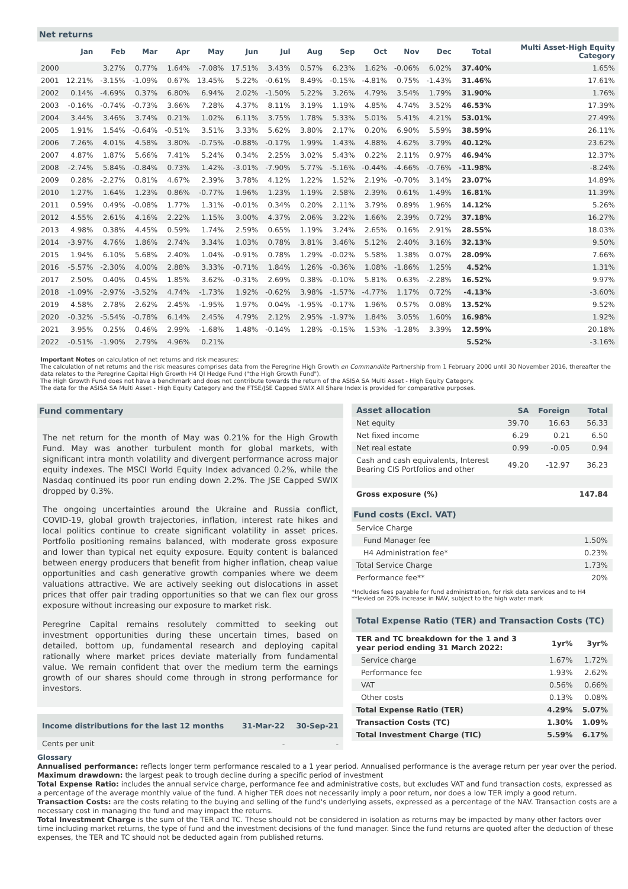Net returns
| | Jan | Feb | Mar | Apr | May | Jun | Jul | Aug | Sep | Oct | Nov | Dec | Total | Multi Asset-High Equity Category |
| --- | --- | --- | --- | --- | --- | --- | --- | --- | --- | --- | --- | --- | --- | --- |
| 2000 | | 3.27% | 0.77% | 1.64% | -7.08% | 17.51% | 3.43% | 0.57% | 6.23% | 1.62% | -0.06% | 6.02% | 37.40% | 1.65% |
| 2001 | 12.21% | -3.15% | -1.09% | 0.67% | 13.45% | 5.22% | -0.61% | 8.49% | -0.15% | -4.81% | 0.75% | -1.43% | 31.46% | 17.61% |
| 2002 | 0.14% | -4.69% | 0.37% | 6.80% | 6.94% | 2.02% | -1.50% | 5.22% | 3.26% | 4.79% | 3.54% | 1.79% | 31.90% | 1.76% |
| 2003 | -0.16% | -0.74% | -0.73% | 3.66% | 7.28% | 4.37% | 8.11% | 3.19% | 1.19% | 4.85% | 4.74% | 3.52% | 46.53% | 17.39% |
| 2004 | 3.44% | 3.46% | 3.74% | 0.21% | 1.02% | 6.11% | 3.75% | 1.78% | 5.33% | 5.01% | 5.41% | 4.21% | 53.01% | 27.49% |
| 2005 | 1.91% | 1.54% | -0.64% | -0.51% | 3.51% | 3.33% | 5.62% | 3.80% | 2.17% | 0.20% | 6.90% | 5.59% | 38.59% | 26.11% |
| 2006 | 7.26% | 4.01% | 4.58% | 3.80% | -0.75% | -0.88% | -0.17% | 1.99% | 1.43% | 4.88% | 4.62% | 3.79% | 40.12% | 23.62% |
| 2007 | 4.87% | 1.87% | 5.66% | 7.41% | 5.24% | 0.34% | 2.25% | 3.02% | 5.43% | 0.22% | 2.11% | 0.97% | 46.94% | 12.37% |
| 2008 | -2.74% | 5.84% | -0.84% | 0.73% | 1.42% | -3.01% | -7.90% | 5.77% | -5.16% | -0.44% | -4.66% | -0.76% | -11.98% | -8.24% |
| 2009 | 0.28% | -2.27% | 0.81% | 4.67% | 2.39% | 3.78% | 4.12% | 1.22% | 1.52% | 2.19% | -0.70% | 3.14% | 23.07% | 14.89% |
| 2010 | 1.27% | 1.64% | 1.23% | 0.86% | -0.77% | 1.96% | 1.23% | 1.19% | 2.58% | 2.39% | 0.61% | 1.49% | 16.81% | 11.39% |
| 2011 | 0.59% | 0.49% | -0.08% | 1.77% | 1.31% | -0.01% | 0.34% | 0.20% | 2.11% | 3.79% | 0.89% | 1.96% | 14.12% | 5.26% |
| 2012 | 4.55% | 2.61% | 4.16% | 2.22% | 1.15% | 3.00% | 4.37% | 2.06% | 3.22% | 1.66% | 2.39% | 0.72% | 37.18% | 16.27% |
| 2013 | 4.98% | 0.38% | 4.45% | 0.59% | 1.74% | 2.59% | 0.65% | 1.19% | 3.24% | 2.65% | 0.16% | 2.91% | 28.55% | 18.03% |
| 2014 | -3.97% | 4.76% | 1.86% | 2.74% | 3.34% | 1.03% | 0.78% | 3.81% | 3.46% | 5.12% | 2.40% | 3.16% | 32.13% | 9.50% |
| 2015 | 1.94% | 6.10% | 5.68% | 2.40% | 1.04% | -0.91% | 0.78% | 1.29% | -0.02% | 5.58% | 1.38% | 0.07% | 28.09% | 7.66% |
| 2016 | -5.57% | -2.30% | 4.00% | 2.88% | 3.33% | -0.71% | 1.84% | 1.26% | -0.36% | 1.08% | -1.86% | 1.25% | 4.52% | 1.31% |
| 2017 | 2.50% | 0.40% | 0.45% | 1.85% | 3.62% | -0.31% | 2.69% | 0.38% | -0.10% | 5.81% | 0.63% | -2.28% | 16.52% | 9.97% |
| 2018 | -1.09% | -2.97% | -3.52% | 4.74% | -1.73% | 1.92% | -0.62% | 3.98% | -1.57% | -4.77% | 1.17% | 0.72% | -4.13% | -3.60% |
| 2019 | 4.58% | 2.78% | 2.62% | 2.45% | -1.95% | 1.97% | 0.04% | -1.95% | -0.17% | 1.96% | 0.57% | 0.08% | 13.52% | 9.52% |
| 2020 | -0.32% | -5.54% | -0.78% | 6.14% | 2.45% | 4.79% | 2.12% | 2.95% | -1.97% | 1.84% | 3.05% | 1.60% | 16.98% | 1.92% |
| 2021 | 3.95% | 0.25% | 0.46% | 2.99% | -1.68% | 1.48% | -0.14% | 1.28% | -0.15% | 1.53% | -1.28% | 3.39% | 12.59% | 20.18% |
| 2022 | -0.51% | -1.90% | 2.79% | 4.96% | 0.21% | | | | | | | | 5.52% | -3.16% |
Important Notes on calculation of net returns and risk measures:
The calculation of net returns and the risk measures comprises data from the Peregrine High Growth en Commandiite Partnership from 1 February 2000 until 30 November 2016, thereafter the data relates to the Peregrine Capital High Growth H4 QI Hedge Fund ("the High Growth Fund").
The High Growth Fund does not have a benchmark and does not contribute towards the return of the ASISA SA Multi Asset - High Equity Category.
The data for the ASISA SA Multi Asset - High Equity Category and the FTSE/JSE Capped SWIX All Share Index is provided for comparative purposes.
Fund commentary
The net return for the month of May was 0.21% for the High Growth Fund. May was another turbulent month for global markets, with significant intra month volatility and divergent performance across major equity indexes. The MSCI World Equity Index advanced 0.2%, while the Nasdaq continued its poor run ending down 2.2%. The JSE Capped SWIX dropped by 0.3%.
The ongoing uncertainties around the Ukraine and Russia conflict, COVID-19, global growth trajectories, inflation, interest rate hikes and local politics continue to create significant volatility in asset prices. Portfolio positioning remains balanced, with moderate gross exposure and lower than typical net equity exposure. Equity content is balanced between energy producers that benefit from higher inflation, cheap value opportunities and cash generative growth companies where we deem valuations attractive. We are actively seeking out dislocations in asset prices that offer pair trading opportunities so that we can flex our gross exposure without increasing our exposure to market risk.
Peregrine Capital remains resolutely committed to seeking out investment opportunities during these uncertain times, based on detailed, bottom up, fundamental research and deploying capital rationally where market prices deviate materially from fundamental value. We remain confident that over the medium term the earnings growth of our shares should come through in strong performance for investors.
| Income distributions for the last 12 months | 31-Mar-22 | 30-Sep-21 |
| --- | --- | --- |
| Cents per unit | - | - |
| Asset allocation | SA | Foreign | Total |
| --- | --- | --- | --- |
| Net equity | 39.70 | 16.63 | 56.33 |
| Net fixed income | 6.29 | 0.21 | 6.50 |
| Net real estate | 0.99 | -0.05 | 0.94 |
| Cash and cash equivalents, Interest Bearing CIS Portfolios and other | 49.20 | -12.97 | 36.23 |
| Gross exposure (%) | | | 147.84 |
Fund costs (Excl. VAT)
| Service Charge | |
| Fund Manager fee | 1.50% |
| H4 Administration fee* | 0.23% |
| Total Service Charge | 1.73% |
| Performance fee** | 20% |
*Includes fees payable for fund administration, for risk data services and to H4
**levied on 20% increase in NAV, subject to the high water mark
Total Expense Ratio (TER) and Transaction Costs (TC)
| TER and TC breakdown for the 1 and 3 year period ending 31 March 2022: | 1yr% | 3yr% |
| --- | --- | --- |
| Service charge | 1.67% | 1.72% |
| Performance fee | 1.93% | 2.62% |
| VAT | 0.56% | 0.66% |
| Other costs | 0.13% | 0.08% |
| Total Expense Ratio (TER) | 4.29% | 5.07% |
| Transaction Costs (TC) | 1.30% | 1.09% |
| Total Investment Charge (TIC) | 5.59% | 6.17% |
Glossary
Annualised performance: reflects longer term performance rescaled to a 1 year period. Annualised performance is the average return per year over the period.
Maximum drawdown: the largest peak to trough decline during a specific period of investment
Total Expense Ratio: includes the annual service charge, performance fee and administrative costs, but excludes VAT and fund transaction costs, expressed as a percentage of the average monthly value of the fund. A higher TER does not necessarily imply a poor return, nor does a low TER imply a good return.
Transaction Costs: are the costs relating to the buying and selling of the fund's underlying assets, expressed as a percentage of the NAV. Transaction costs are a necessary cost in managing the fund and may impact the returns.
Total Investment Charge is the sum of the TER and TC. These should not be considered in isolation as returns may be impacted by many other factors over time including market returns, the type of fund and the investment decisions of the fund manager. Since the fund returns are quoted after the deduction of these expenses, the TER and TC should not be deducted again from published returns.